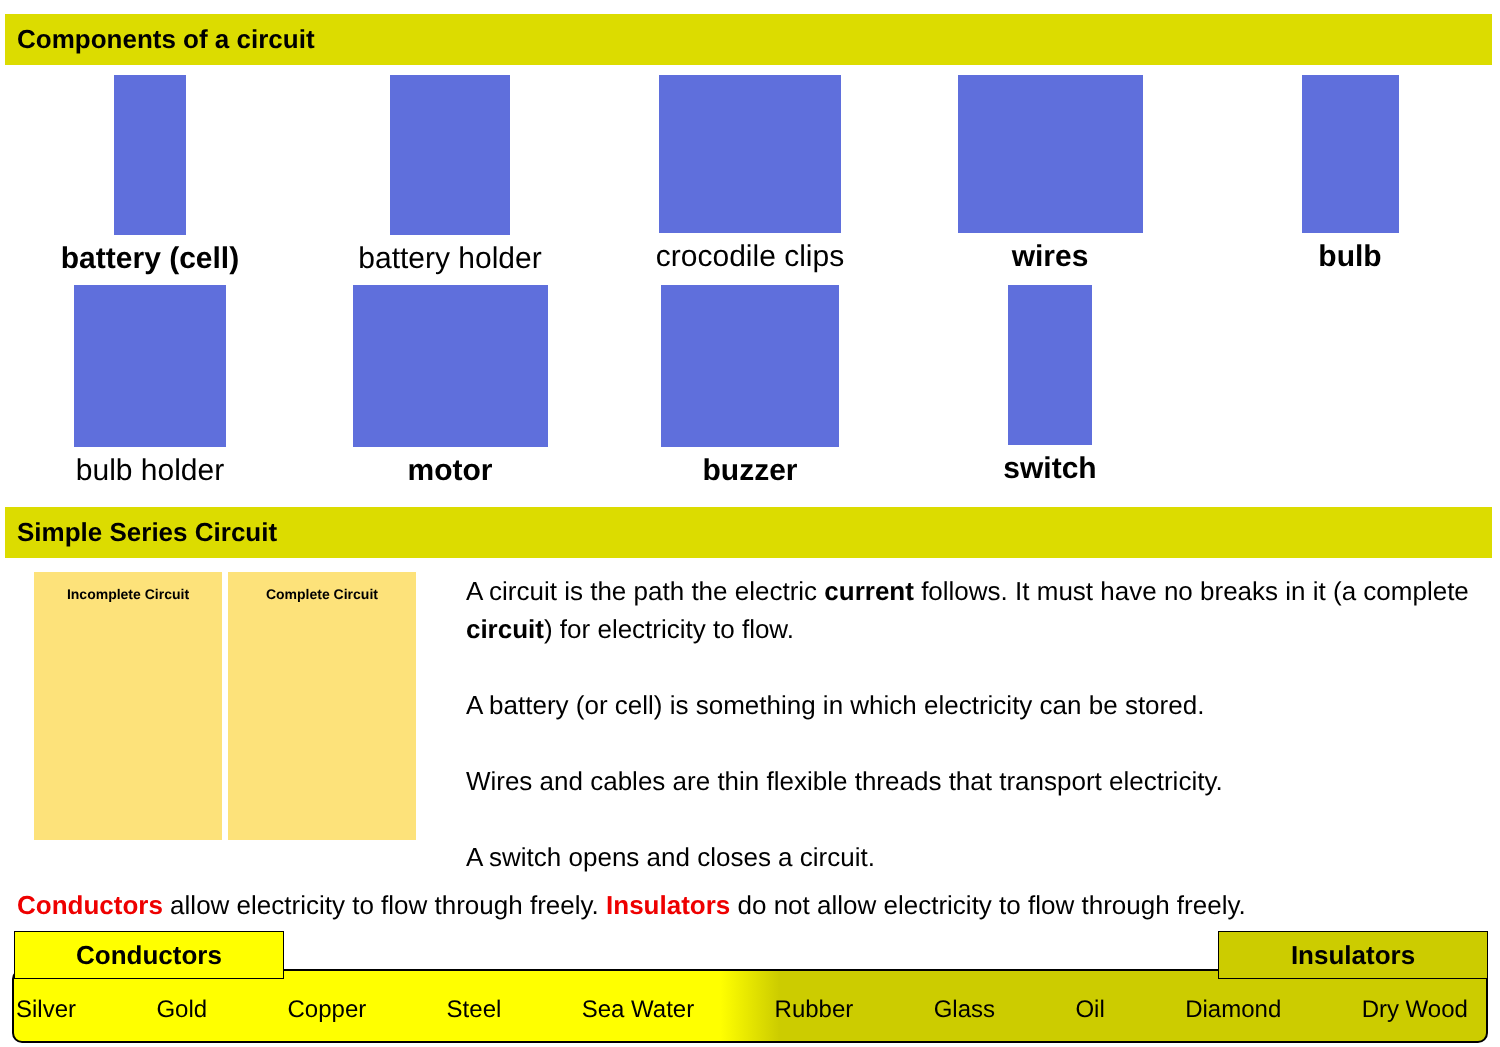Components of a circuit
battery (cell)
battery holder
crocodile clips
wires
bulb
bulb holder
motor
buzzer
switch
Simple Series Circuit
Incomplete Circuit Complete Circuit
A circuit is the path the electric current follows. It must have no breaks in it (a complete circuit) for electricity to flow.
A battery (or cell) is something in which electricity can be stored.
Wires and cables are thin flexible threads that transport electricity.
A switch opens and closes a circuit.
Conductors allow electricity to flow through freely. Insulators do not allow electricity to flow through freely.
Conductors Insulators
Silver Gold Copper Steel Sea Water Rubber Glass Oil Diamond Dry Wood